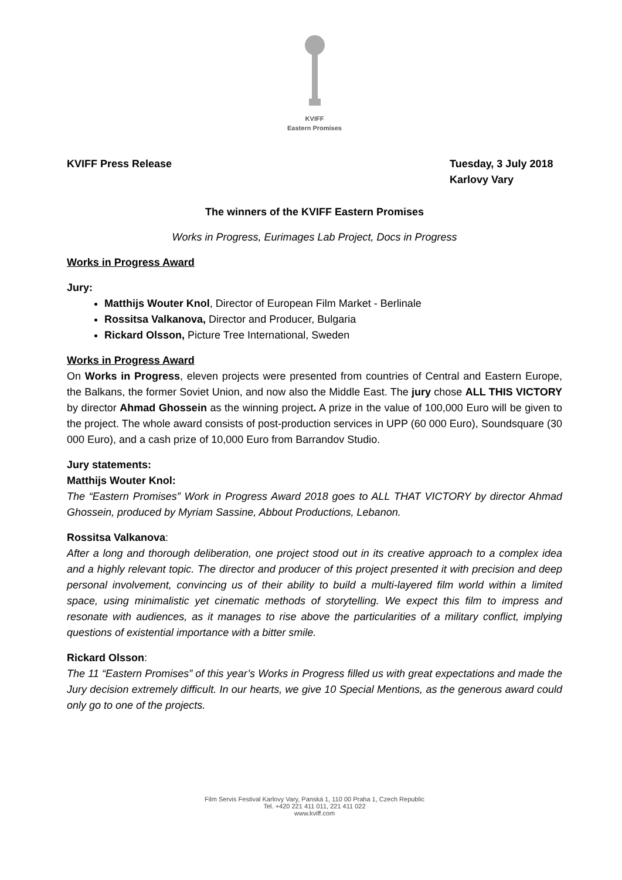KVIFF
Eastern Promises
KVIFF Press Release Tuesday, 3 July 2018
Karlovy Vary
The winners of the KVIFF Eastern Promises
Works in Progress, Eurimages Lab Project, Docs in Progress
Works in Progress Award
Jury:
Matthijs Wouter Knol, Director of European Film Market - Berlinale
Rossitsa Valkanova, Director and Producer, Bulgaria
Rickard Olsson, Picture Tree International, Sweden
Works in Progress Award
On Works in Progress, eleven projects were presented from countries of Central and Eastern Europe, the Balkans, the former Soviet Union, and now also the Middle East. The jury chose ALL THIS VICTORY by director Ahmad Ghossein as the winning project. A prize in the value of 100,000 Euro will be given to the project. The whole award consists of post-production services in UPP (60 000 Euro), Soundsquare (30 000 Euro), and a cash prize of 10,000 Euro from Barrandov Studio.
Jury statements:
Matthijs Wouter Knol:
The “Eastern Promises” Work in Progress Award 2018 goes to ALL THAT VICTORY by director Ahmad Ghossein, produced by Myriam Sassine, Abbout Productions, Lebanon.
Rossitsa Valkanova:
After a long and thorough deliberation, one project stood out in its creative approach to a complex idea and a highly relevant topic. The director and producer of this project presented it with precision and deep personal involvement, convincing us of their ability to build a multi-layered film world within a limited space, using minimalistic yet cinematic methods of storytelling. We expect this film to impress and resonate with audiences, as it manages to rise above the particularities of a military conflict, implying questions of existential importance with a bitter smile.
Rickard Olsson:
The 11 “Eastern Promises” of this year’s Works in Progress filled us with great expectations and made the Jury decision extremely difficult. In our hearts, we give 10 Special Mentions, as the generous award could only go to one of the projects.
Film Servis Festival Karlovy Vary, Panská 1, 110 00 Praha 1, Czech Republic
Tel. +420 221 411 011, 221 411 022
www.kviff.com